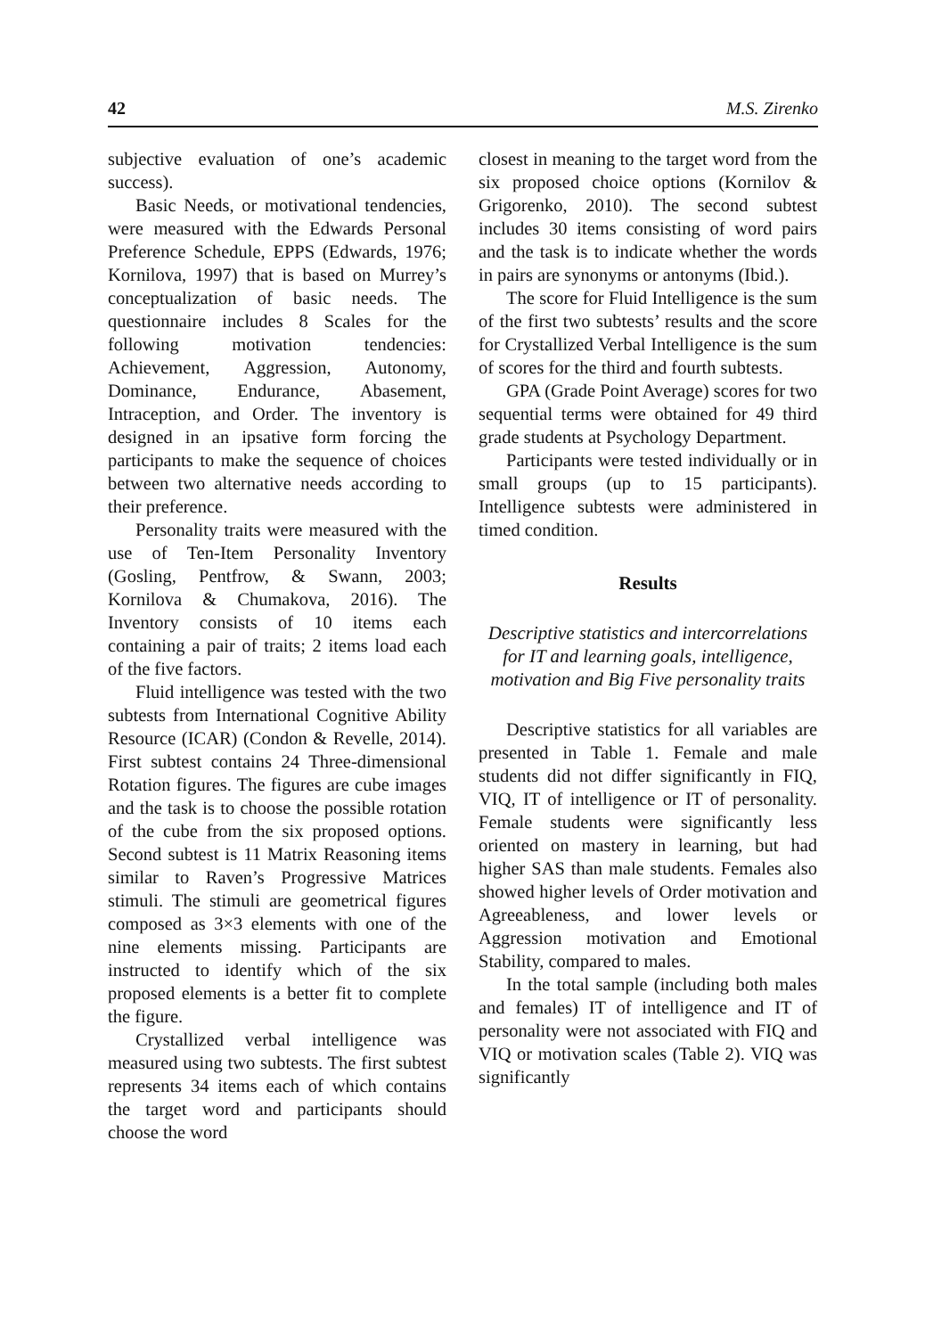42 M.S. Zirenko
subjective evaluation of one’s academic success).
Basic Needs, or motivational tendencies, were measured with the Edwards Personal Preference Schedule, EPPS (Edwards, 1976; Kornilova, 1997) that is based on Murrey’s conceptualization of basic needs. The questionnaire includes 8 Scales for the following motivation tendencies: Achievement, Aggression, Autonomy, Dominance, Endurance, Abasement, Intraception, and Order. The inventory is designed in an ipsative form forcing the participants to make the sequence of choices between two alternative needs according to their preference.
Personality traits were measured with the use of Ten-Item Personality Inventory (Gosling, Pentfrow, & Swann, 2003; Kornilova & Chumakova, 2016). The Inventory consists of 10 items each containing a pair of traits; 2 items load each of the five factors.
Fluid intelligence was tested with the two subtests from International Cognitive Ability Resource (ICAR) (Condon & Revelle, 2014). First subtest contains 24 Three-dimensional Rotation figures. The figures are cube images and the task is to choose the possible rotation of the cube from the six proposed options. Second subtest is 11 Matrix Reasoning items similar to Raven’s Progressive Matrices stimuli. The stimuli are geometrical figures composed as 3×3 elements with one of the nine elements missing. Participants are instructed to identify which of the six proposed elements is a better fit to complete the figure.
Crystallized verbal intelligence was measured using two subtests. The first subtest represents 34 items each of which contains the target word and participants should choose the word
closest in meaning to the target word from the six proposed choice options (Kornilov & Grigorenko, 2010). The second subtest includes 30 items consisting of word pairs and the task is to indicate whether the words in pairs are synonyms or antonyms (Ibid.).
The score for Fluid Intelligence is the sum of the first two subtests’ results and the score for Crystallized Verbal Intelligence is the sum of scores for the third and fourth subtests.
GPA (Grade Point Average) scores for two sequential terms were obtained for 49 third grade students at Psychology Department.
Participants were tested individually or in small groups (up to 15 participants). Intelligence subtests were administered in timed condition.
Results
Descriptive statistics and intercorrelations for IT and learning goals, intelligence, motivation and Big Five personality traits
Descriptive statistics for all variables are presented in Table 1. Female and male students did not differ significantly in FIQ, VIQ, IT of intelligence or IT of personality. Female students were significantly less oriented on mastery in learning, but had higher SAS than male students. Females also showed higher levels of Order motivation and Agreeableness, and lower levels or Aggression motivation and Emotional Stability, compared to males.
In the total sample (including both males and females) IT of intelligence and IT of personality were not associated with FIQ and VIQ or motivation scales (Table 2). VIQ was significantly